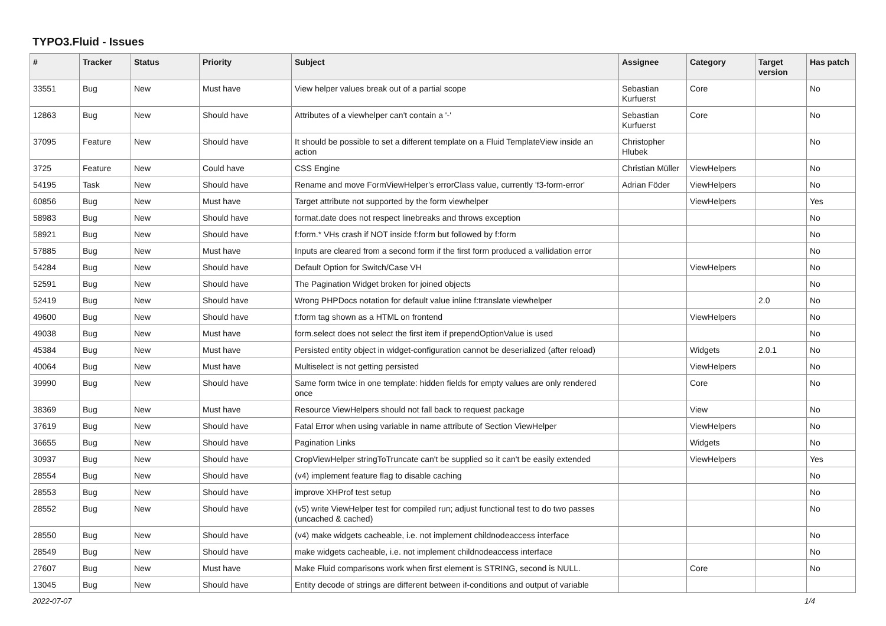TYPO3.Fluid - Issues
| # | Tracker | Status | Priority | Subject | Assignee | Category | Target version | Has patch |
| --- | --- | --- | --- | --- | --- | --- | --- | --- |
| 33551 | Bug | New | Must have | View helper values break out of a partial scope | Sebastian Kurfuerst | Core | | No |
| 12863 | Bug | New | Should have | Attributes of a viewhelper can't contain a '-' | Sebastian Kurfuerst | Core | | No |
| 37095 | Feature | New | Should have | It should be possible to set a different template on a Fluid TemplateView inside an action | Christopher Hlubek | | | No |
| 3725 | Feature | New | Could have | CSS Engine | Christian Müller | ViewHelpers | | No |
| 54195 | Task | New | Should have | Rename and move FormViewHelper's errorClass value, currently 'f3-form-error' | Adrian Föder | ViewHelpers | | No |
| 60856 | Bug | New | Must have | Target attribute not supported by the form viewhelper | | ViewHelpers | | Yes |
| 58983 | Bug | New | Should have | format.date does not respect linebreaks and throws exception | | | | No |
| 58921 | Bug | New | Should have | f:form.* VHs crash if NOT inside f:form but followed by f:form | | | | No |
| 57885 | Bug | New | Must have | Inputs are cleared from a second form if the first form produced a vallidation error | | | | No |
| 54284 | Bug | New | Should have | Default Option for Switch/Case VH | | ViewHelpers | | No |
| 52591 | Bug | New | Should have | The Pagination Widget broken for joined objects | | | | No |
| 52419 | Bug | New | Should have | Wrong PHPDocs notation for default value inline f:translate viewhelper | | | 2.0 | No |
| 49600 | Bug | New | Should have | f:form tag shown as a HTML on frontend | | ViewHelpers | | No |
| 49038 | Bug | New | Must have | form.select does not select the first item if prependOptionValue is used | | | | No |
| 45384 | Bug | New | Must have | Persisted entity object in widget-configuration cannot be deserialized (after reload) | | Widgets | 2.0.1 | No |
| 40064 | Bug | New | Must have | Multiselect is not getting persisted | | ViewHelpers | | No |
| 39990 | Bug | New | Should have | Same form twice in one template: hidden fields for empty values are only rendered once | | Core | | No |
| 38369 | Bug | New | Must have | Resource ViewHelpers should not fall back to request package | | View | | No |
| 37619 | Bug | New | Should have | Fatal Error when using variable in name attribute of Section ViewHelper | | ViewHelpers | | No |
| 36655 | Bug | New | Should have | Pagination Links | | Widgets | | No |
| 30937 | Bug | New | Should have | CropViewHelper stringToTruncate can't be supplied so it can't be easily extended | | ViewHelpers | | Yes |
| 28554 | Bug | New | Should have | (v4) implement feature flag to disable caching | | | | No |
| 28553 | Bug | New | Should have | improve XHProf test setup | | | | No |
| 28552 | Bug | New | Should have | (v5) write ViewHelper test for compiled run; adjust functional test to do two passes (uncached & cached) | | | | No |
| 28550 | Bug | New | Should have | (v4) make widgets cacheable, i.e. not implement childnodeaccess interface | | | | No |
| 28549 | Bug | New | Should have | make widgets cacheable, i.e. not implement childnodeaccess interface | | | | No |
| 27607 | Bug | New | Must have | Make Fluid comparisons work when first element is STRING, second is NULL. | | Core | | No |
| 13045 | Bug | New | Should have | Entity decode of strings are different between if-conditions and output of variable | | | | |
2022-07-07 1/4